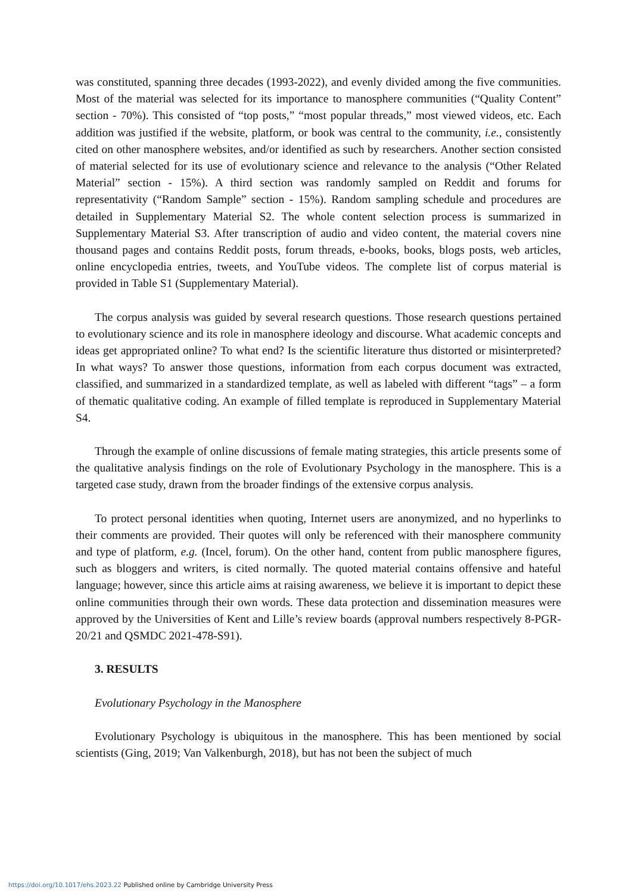was constituted, spanning three decades (1993-2022), and evenly divided among the five communities. Most of the material was selected for its importance to manosphere communities (“Quality Content” section - 70%). This consisted of “top posts,” “most popular threads,” most viewed videos, etc. Each addition was justified if the website, platform, or book was central to the community, i.e., consistently cited on other manosphere websites, and/or identified as such by researchers. Another section consisted of material selected for its use of evolutionary science and relevance to the analysis (“Other Related Material” section - 15%). A third section was randomly sampled on Reddit and forums for representativity (“Random Sample” section - 15%). Random sampling schedule and procedures are detailed in Supplementary Material S2. The whole content selection process is summarized in Supplementary Material S3. After transcription of audio and video content, the material covers nine thousand pages and contains Reddit posts, forum threads, e-books, books, blogs posts, web articles, online encyclopedia entries, tweets, and YouTube videos. The complete list of corpus material is provided in Table S1 (Supplementary Material).
The corpus analysis was guided by several research questions. Those research questions pertained to evolutionary science and its role in manosphere ideology and discourse. What academic concepts and ideas get appropriated online? To what end? Is the scientific literature thus distorted or misinterpreted? In what ways? To answer those questions, information from each corpus document was extracted, classified, and summarized in a standardized template, as well as labeled with different “tags” – a form of thematic qualitative coding. An example of filled template is reproduced in Supplementary Material S4.
Through the example of online discussions of female mating strategies, this article presents some of the qualitative analysis findings on the role of Evolutionary Psychology in the manosphere. This is a targeted case study, drawn from the broader findings of the extensive corpus analysis.
To protect personal identities when quoting, Internet users are anonymized, and no hyperlinks to their comments are provided. Their quotes will only be referenced with their manosphere community and type of platform, e.g. (Incel, forum). On the other hand, content from public manosphere figures, such as bloggers and writers, is cited normally. The quoted material contains offensive and hateful language; however, since this article aims at raising awareness, we believe it is important to depict these online communities through their own words. These data protection and dissemination measures were approved by the Universities of Kent and Lille’s review boards (approval numbers respectively 8-PGR-20/21 and QSMDC 2021-478-S91).
3. RESULTS
Evolutionary Psychology in the Manosphere
Evolutionary Psychology is ubiquitous in the manosphere. This has been mentioned by social scientists (Ging, 2019; Van Valkenburgh, 2018), but has not been the subject of much
https://doi.org/10.1017/ehs.2023.22 Published online by Cambridge University Press